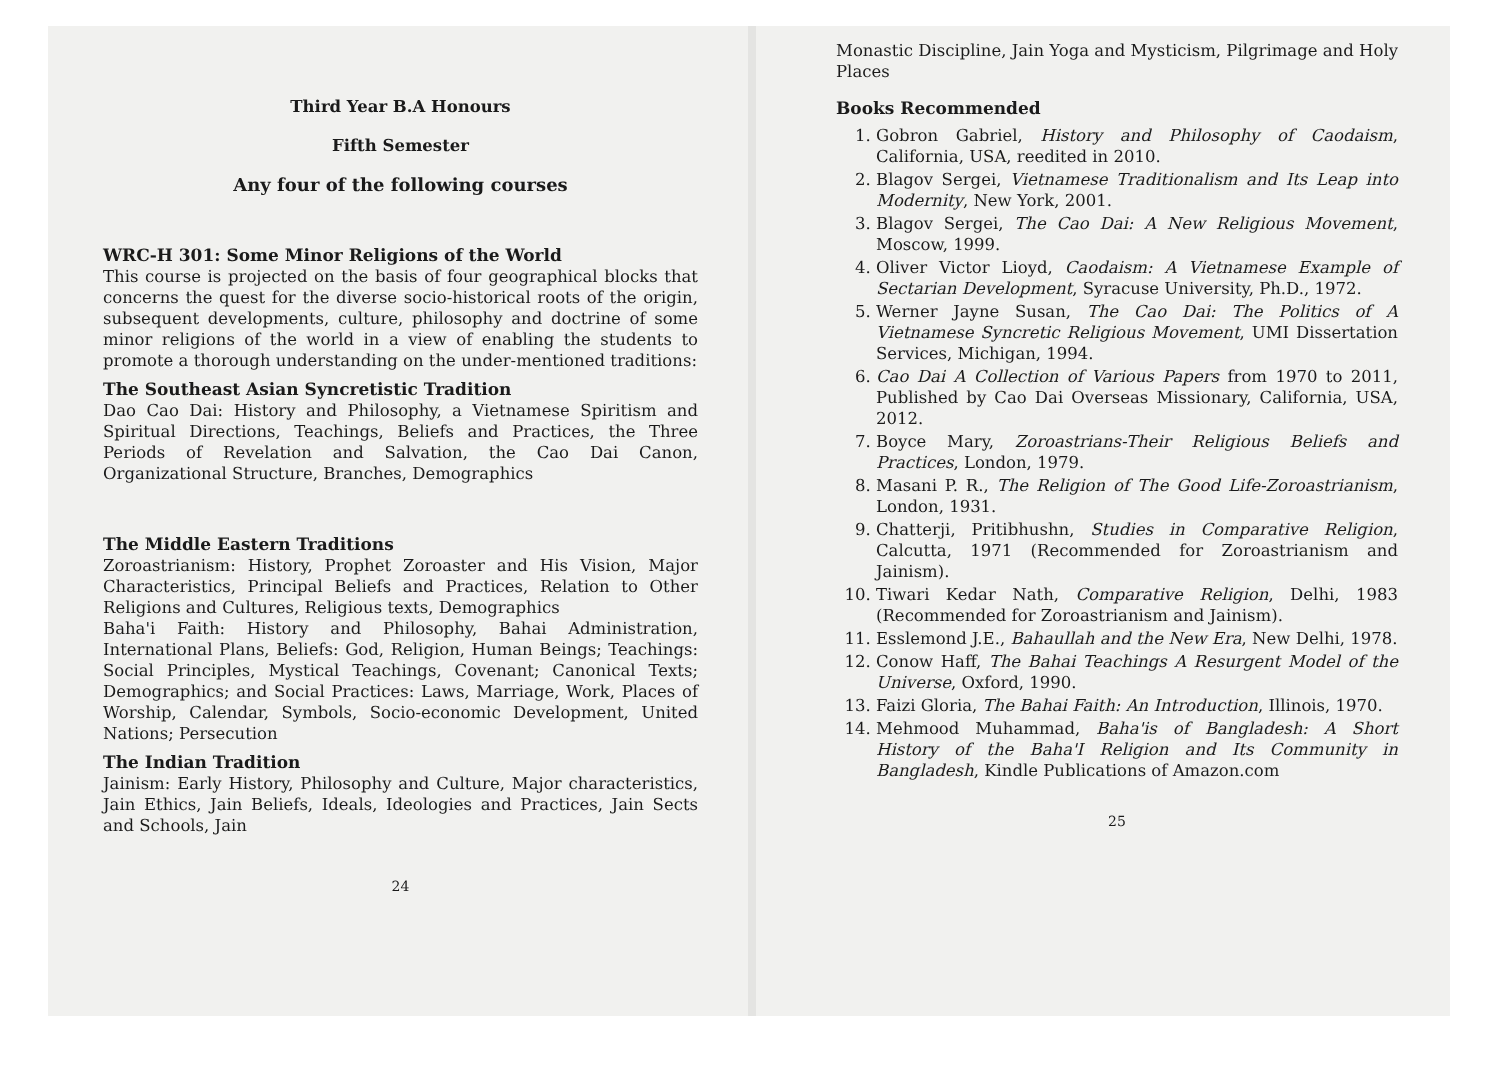Third Year B.A Honours
Fifth Semester
Any four of the following courses
WRC-H 301: Some Minor Religions of the World
This course is projected on the basis of four geographical blocks that concerns the quest for the diverse socio-historical roots of the origin, subsequent developments, culture, philosophy and doctrine of some minor religions of the world in a view of enabling the students to promote a thorough understanding on the under-mentioned traditions:
The Southeast Asian Syncretistic Tradition
Dao Cao Dai: History and Philosophy, a Vietnamese Spiritism and Spiritual Directions, Teachings, Beliefs and Practices, the Three Periods of Revelation and Salvation, the Cao Dai Canon, Organizational Structure, Branches, Demographics
The Middle Eastern Traditions
Zoroastrianism: History, Prophet Zoroaster and His Vision, Major Characteristics, Principal Beliefs and Practices, Relation to Other Religions and Cultures, Religious texts, Demographics
Baha'i Faith: History and Philosophy, Bahai Administration, International Plans, Beliefs: God, Religion, Human Beings; Teachings: Social Principles, Mystical Teachings, Covenant; Canonical Texts; Demographics; and Social Practices: Laws, Marriage, Work, Places of Worship, Calendar, Symbols, Socio-economic Development, United Nations; Persecution
The Indian Tradition
Jainism: Early History, Philosophy and Culture, Major characteristics, Jain Ethics, Jain Beliefs, Ideals, Ideologies and Practices, Jain Sects and Schools, Jain
24
Monastic Discipline, Jain Yoga and Mysticism, Pilgrimage and Holy Places
Books Recommended
1. Gobron Gabriel, History and Philosophy of Caodaism, California, USA, reedited in 2010.
2. Blagov Sergei, Vietnamese Traditionalism and Its Leap into Modernity, New York, 2001.
3. Blagov Sergei, The Cao Dai: A New Religious Movement, Moscow, 1999.
4. Oliver Victor Lioyd, Caodaism: A Vietnamese Example of Sectarian Development, Syracuse University, Ph.D., 1972.
5. Werner Jayne Susan, The Cao Dai: The Politics of A Vietnamese Syncretic Religious Movement, UMI Dissertation Services, Michigan, 1994.
6. Cao Dai A Collection of Various Papers from 1970 to 2011, Published by Cao Dai Overseas Missionary, California, USA, 2012.
7. Boyce Mary, Zoroastrians-Their Religious Beliefs and Practices, London, 1979.
8. Masani P. R., The Religion of The Good Life-Zoroastrianism, London, 1931.
9. Chatterji, Pritibhushn, Studies in Comparative Religion, Calcutta, 1971 (Recommended for Zoroastrianism and Jainism).
10. Tiwari Kedar Nath, Comparative Religion, Delhi, 1983 (Recommended for Zoroastrianism and Jainism).
11. Esslemond J.E., Bahaullah and the New Era, New Delhi, 1978.
12. Conow Haff, The Bahai Teachings A Resurgent Model of the Universe, Oxford, 1990.
13. Faizi Gloria, The Bahai Faith: An Introduction, Illinois, 1970.
14. Mehmood Muhammad, Baha'is of Bangladesh: A Short History of the Baha'I Religion and Its Community in Bangladesh, Kindle Publications of Amazon.com
25